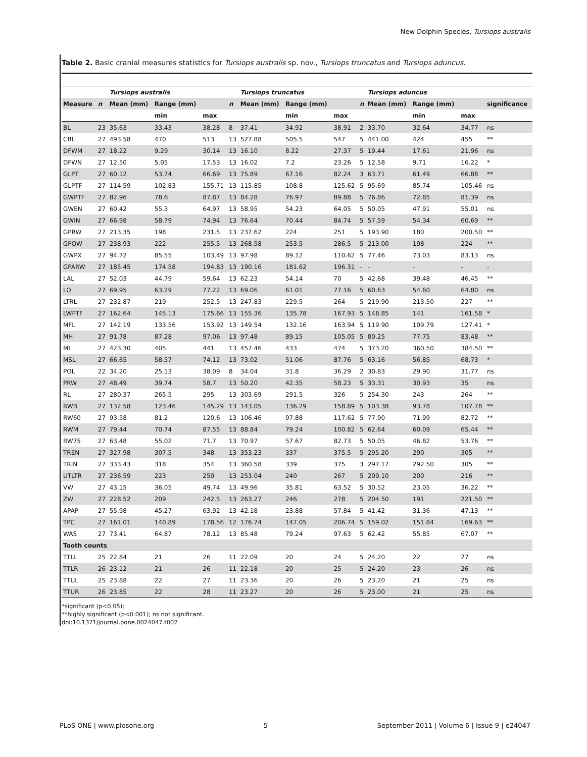New Dolphin Species, Tursiops australis
Table 2. Basic cranial measures statistics for Tursiops australis sp. nov., Tursiops truncatus and Tursiops aduncus.
| | | Tursiops australis | | | | Tursiops truncatus | | | | Tursiops aduncus | | | |
| --- | --- | --- | --- | --- | --- | --- | --- | --- | --- | --- | --- | --- | --- |
| Measure | n | Mean (mm) | Range (mm) | | n | Mean (mm) | Range (mm) | | n | Mean (mm) | Range (mm) | | significance |
| | | | min | max | | | min | max | | | min | max | |
| BL | 23 | 35.63 | 33.43 | 38.28 | 8 | 37.41 | 34.92 | 38.91 | 2 | 33.70 | 32.64 | 34.77 | ns |
| CBL | 27 | 493.58 | 470 | 513 | 13 | 527.88 | 505.5 | 547 | 5 | 441.00 | 424 | 455 | ** |
| DFWM | 27 | 18.22 | 9.29 | 30.14 | 13 | 16.10 | 8.22 | 27.37 | 5 | 19.44 | 17.61 | 21.96 | ns |
| DFWN | 27 | 12.50 | 5.05 | 17.53 | 13 | 16.02 | 7.2 | 23.26 | 5 | 12.58 | 9.71 | 16.22 | * |
| GLPT | 27 | 60.12 | 53.74 | 66.69 | 13 | 75.89 | 67.16 | 82.24 | 3 | 63.71 | 61.49 | 66.88 | ** |
| GLPTF | 27 | 114.59 | 102.83 | 155.71 | 13 | 115.85 | 108.8 | 125.62 | 5 | 95.69 | 85.74 | 105.46 | ns |
| GWPTF | 27 | 82.96 | 78.6 | 87.87 | 13 | 84.28 | 76.97 | 89.88 | 5 | 76.86 | 72.85 | 81.39 | ns |
| GWEN | 27 | 60.42 | 55.3 | 64.97 | 13 | 58.95 | 54.23 | 64.05 | 5 | 50.05 | 47.91 | 55.01 | ns |
| GWIN | 27 | 66.98 | 58.79 | 74.94 | 13 | 76.64 | 70.44 | 84.74 | 5 | 57.59 | 54.34 | 60.69 | ** |
| GPRW | 27 | 213.35 | 198 | 231.5 | 13 | 237.62 | 224 | 251 | 5 | 193.90 | 180 | 200.50 | ** |
| GPOW | 27 | 238.93 | 222 | 255.5 | 13 | 268.58 | 253.5 | 286.5 | 5 | 213.00 | 198 | 224 | ** |
| GWPX | 27 | 94.72 | 85.55 | 103.49 | 13 | 97.98 | 89.12 | 110.62 | 5 | 77.46 | 73.03 | 83.13 | ns |
| GPARW | 27 | 185.45 | 174.58 | 194.83 | 13 | 190.16 | 181.62 | 196.31 | - | - | - | - | - |
| LAL | 27 | 52.03 | 44.79 | 59.64 | 13 | 62.23 | 54.14 | 70 | 5 | 42.68 | 39.48 | 46.45 | ** |
| LO | 27 | 69.95 | 63.29 | 77.22 | 13 | 69.06 | 61.01 | 77.16 | 5 | 60.63 | 54.60 | 64.80 | ns |
| LTRL | 27 | 232.87 | 219 | 252.5 | 13 | 247.83 | 229.5 | 264 | 5 | 219.90 | 213.50 | 227 | ** |
| LWPTF | 27 | 162.64 | 145.13 | 175.66 | 13 | 155.36 | 135.78 | 167.93 | 5 | 148.85 | 141 | 161.58 | * |
| MFL | 27 | 142.19 | 133.56 | 153.92 | 13 | 149.54 | 132.16 | 163.94 | 5 | 119.90 | 109.79 | 127.41 | * |
| MH | 27 | 91.78 | 87.28 | 97.06 | 13 | 97.48 | 89.15 | 105.05 | 5 | 80.25 | 77.75 | 83.48 | ** |
| ML | 27 | 423.30 | 405 | 441 | 13 | 457.46 | 433 | 474 | 5 | 373.20 | 360.50 | 384.50 | ** |
| MSL | 27 | 66.65 | 58.57 | 74.12 | 13 | 73.02 | 51.06 | 87.76 | 5 | 63.16 | 56.85 | 68.73 | * |
| POL | 22 | 34.20 | 25.13 | 38.09 | 8 | 34.04 | 31.8 | 36.29 | 2 | 30.83 | 29.90 | 31.77 | ns |
| PRW | 27 | 48.49 | 39.74 | 58.7 | 13 | 50.20 | 42.35 | 58.23 | 5 | 33.31 | 30.93 | 35 | ns |
| RL | 27 | 280.37 | 265.5 | 295 | 13 | 303.69 | 291.5 | 326 | 5 | 254.30 | 243 | 264 | ** |
| RWB | 27 | 132.58 | 123.46 | 145.29 | 13 | 143.05 | 136.29 | 158.89 | 5 | 103.38 | 93.78 | 107.78 | ** |
| RW60 | 27 | 93.58 | 81.2 | 120.6 | 13 | 106.46 | 97.88 | 117.62 | 5 | 77.90 | 71.99 | 82.72 | ** |
| RWM | 27 | 79.44 | 70.74 | 87.55 | 13 | 88.84 | 79.24 | 100.82 | 5 | 62.64 | 60.09 | 65.44 | ** |
| RW75 | 27 | 63.48 | 55.02 | 71.7 | 13 | 70.97 | 57.67 | 82.73 | 5 | 50.05 | 46.82 | 53.76 | ** |
| TREN | 27 | 327.98 | 307.5 | 348 | 13 | 353.23 | 337 | 375.5 | 5 | 295.20 | 290 | 305 | ** |
| TRIN | 27 | 333.43 | 318 | 354 | 13 | 360.58 | 339 | 375 | 3 | 297.17 | 292.50 | 305 | ** |
| UTLTR | 27 | 236.59 | 223 | 250 | 13 | 253.04 | 240 | 267 | 5 | 209.10 | 200 | 216 | ** |
| VW | 27 | 43.15 | 36.05 | 49.74 | 13 | 49.96 | 35.81 | 63.52 | 5 | 30.52 | 23.05 | 36.22 | ** |
| ZW | 27 | 228.52 | 209 | 242.5 | 13 | 263.27 | 246 | 278 | 5 | 204.50 | 191 | 221.50 | ** |
| APAP | 27 | 55.98 | 45.27 | 63.92 | 13 | 42.18 | 23.88 | 57.84 | 5 | 41.42 | 31.36 | 47.13 | ** |
| TPC | 27 | 161.01 | 140.89 | 178.56 | 12 | 176.74 | 147.05 | 206.74 | 5 | 159.02 | 151.84 | 169.63 | ** |
| WAS | 27 | 73.41 | 64.87 | 78.12 | 13 | 85.48 | 79.24 | 97.63 | 5 | 62.42 | 55.85 | 67.07 | ** |
| Tooth counts | | | | | | | | | | | | | |
| TTLL | 25 | 22.84 | 21 | 26 | 11 | 22.09 | 20 | 24 | 5 | 24.20 | 22 | 27 | ns |
| TTLR | 26 | 23.12 | 21 | 26 | 11 | 22.18 | 20 | 25 | 5 | 24.20 | 23 | 26 | ns |
| TTUL | 25 | 23.88 | 22 | 27 | 11 | 23.36 | 20 | 26 | 5 | 23.20 | 21 | 25 | ns |
| TTUR | 26 | 23.85 | 22 | 28 | 11 | 23.27 | 20 | 26 | 5 | 23.00 | 21 | 25 | ns |
*significant (p<0.05);
**highly significant (p<0.001); ns not significant.
doi:10.1371/journal.pone.0024047.t002
PLoS ONE | www.plosone.org 5 September 2011 | Volume 6 | Issue 9 | e24047